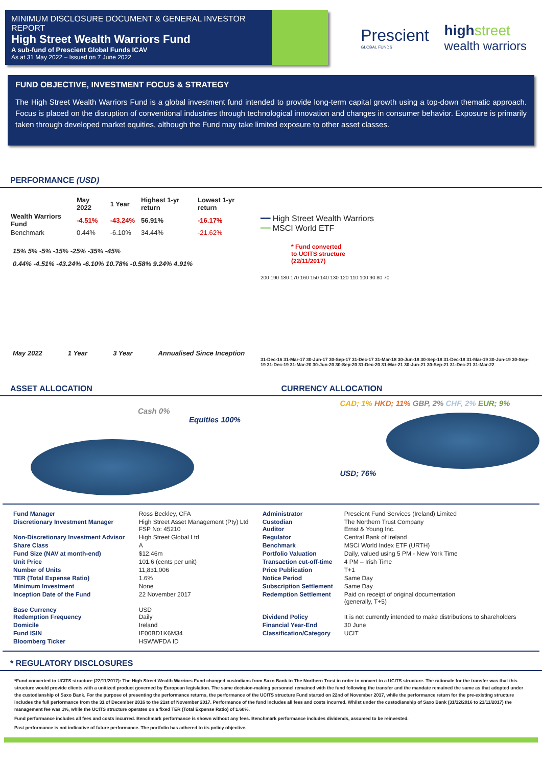MINIMUM DISCLOSURE DOCUMENT & GENERAL INVESTOR REPORT
High Street Wealth Warriors Fund
A sub-fund of Prescient Global Funds ICAV
As at 31 May 2022 – Issued on 7 June 2022
Prescient
GLOBAL FUNDS
high street
wealth warriors
FUND OBJECTIVE, INVESTMENT FOCUS & STRATEGY
The High Street Wealth Warriors Fund is a global investment fund intended to provide long-term capital growth using a top-down thematic approach. Focus is placed on the disruption of conventional industries through technological innovation and changes in consumer behavior. Exposure is primarily taken through developed market equities, although the Fund may take limited exposure to other asset classes.
PERFORMANCE (USD)
| | May 2022 | 1 Year | Highest 1-yr return | Lowest 1-yr return |
| --- | --- | --- | --- | --- |
| Wealth Warriors Fund | -4.51% | -43.24% | 56.91% | -16.17% |
| Benchmark | 0.44% | -6.10% | 34.44% | -21.62% |
15% 5% -5% -15% -25% -35% -45%
0.44% -4.51% -43.24% -6.10% 10.78% -0.58% 9.24% 4.91%
May 2022 1 Year 3 Year Annualised Since Inception
━━ High Street Wealth Warriors
━━ MSCI World ETF
* Fund converted
to UCITS structure
(22/11/2017)
200 190 180 170 160 150 140 130 120 110 100 90 80 70
31-Dec-16 31-Mar-17 30-Jun-17 30-Sep-17 31-Dec-17 31-Mar-18 30-Jun-18 30-Sep-18 31-Dec-18 31-Mar-19 30-Jun-19 30-Sep-19 31-Dec-19 31-Mar-20 30-Jun-20 30-Sep-20 31-Dec-20 31-Mar-21 30-Jun-21 30-Sep-21 31-Dec-21 31-Mar-22
ASSET ALLOCATION CURRENCY ALLOCATION
Cash 0%
Equities 100%
CAD; 1% HKD; 11% GBP, 2% CHF, 2% EUR; 9%
USD; 76%
| Fund Manager | Ross Beckley, CFA | Administrator | Prescient Fund Services (Ireland) Limited |
| Discretionary Investment Manager | High Street Asset Management (Pty) Ltd FSP No: 45210 | Custodian Auditor | The Northern Trust Company Ernst & Young Inc. |
| Non-Discretionary Investment Advisor | High Street Global Ltd | Regulator | Central Bank of Ireland |
| Share Class | A | Benchmark | MSCI World Index ETF (URTH) |
| Fund Size (NAV at month-end) | $12.46m | Portfolio Valuation | Daily, valued using 5 PM - New York Time |
| Unit Price | 101.6 (cents per unit) | Transaction cut-off-time | 4 PM – Irish Time |
| Number of Units | 11,831,006 | Price Publication | T+1 |
| TER (Total Expense Ratio) | 1.6% | Notice Period | Same Day |
| Minimum Investment | None | Subscription Settlement | Same Day |
| Inception Date of the Fund | 22 November 2017 | Redemption Settlement | Paid on receipt of original documentation (generally, T+5) |
| Base Currency Redemption Frequency | USD Daily | Dividend Policy | It is not currently intended to make distributions to shareholders |
| Domicile | Ireland | Financial Year-End | 30 June |
| Fund ISIN | IE00BD1K6M34 | Classification/Category | UCIT |
| Bloomberg Ticker | HSWWFDA ID | | |
* REGULATORY DISCLOSURES
*Fund converted to UCITS structure (22/11/2017): The High Street Wealth Warriors Fund changed custodians from Saxo Bank to The Northern Trust in order to convert to a UCITS structure. The rationale for the transfer was that this structure would provide clients with a unitized product governed by European legislation. The same decision-making personnel remained with the fund following the transfer and the mandate remained the same as that adopted under the custodianship of Saxo Bank. For the purpose of presenting the performance returns, the performance of the UCITS structure Fund started on 22nd of November 2017, while the performance return for the pre-existing structure includes the full performance from the 31 of December 2016 to the 21st of November 2017. Performance of the fund includes all fees and costs incurred. Whilst under the custodianship of Saxo Bank (31/12/2016 to 21/11/2017) the management fee was 1%, while the UCITS structure operates on a fixed TER (Total Expense Ratio) of 1.60%.
Fund performance includes all fees and costs incurred. Benchmark performance is shown without any fees. Benchmark performance includes dividends, assumed to be reinvested.
Past performance is not indicative of future performance. The portfolio has adhered to its policy objective.